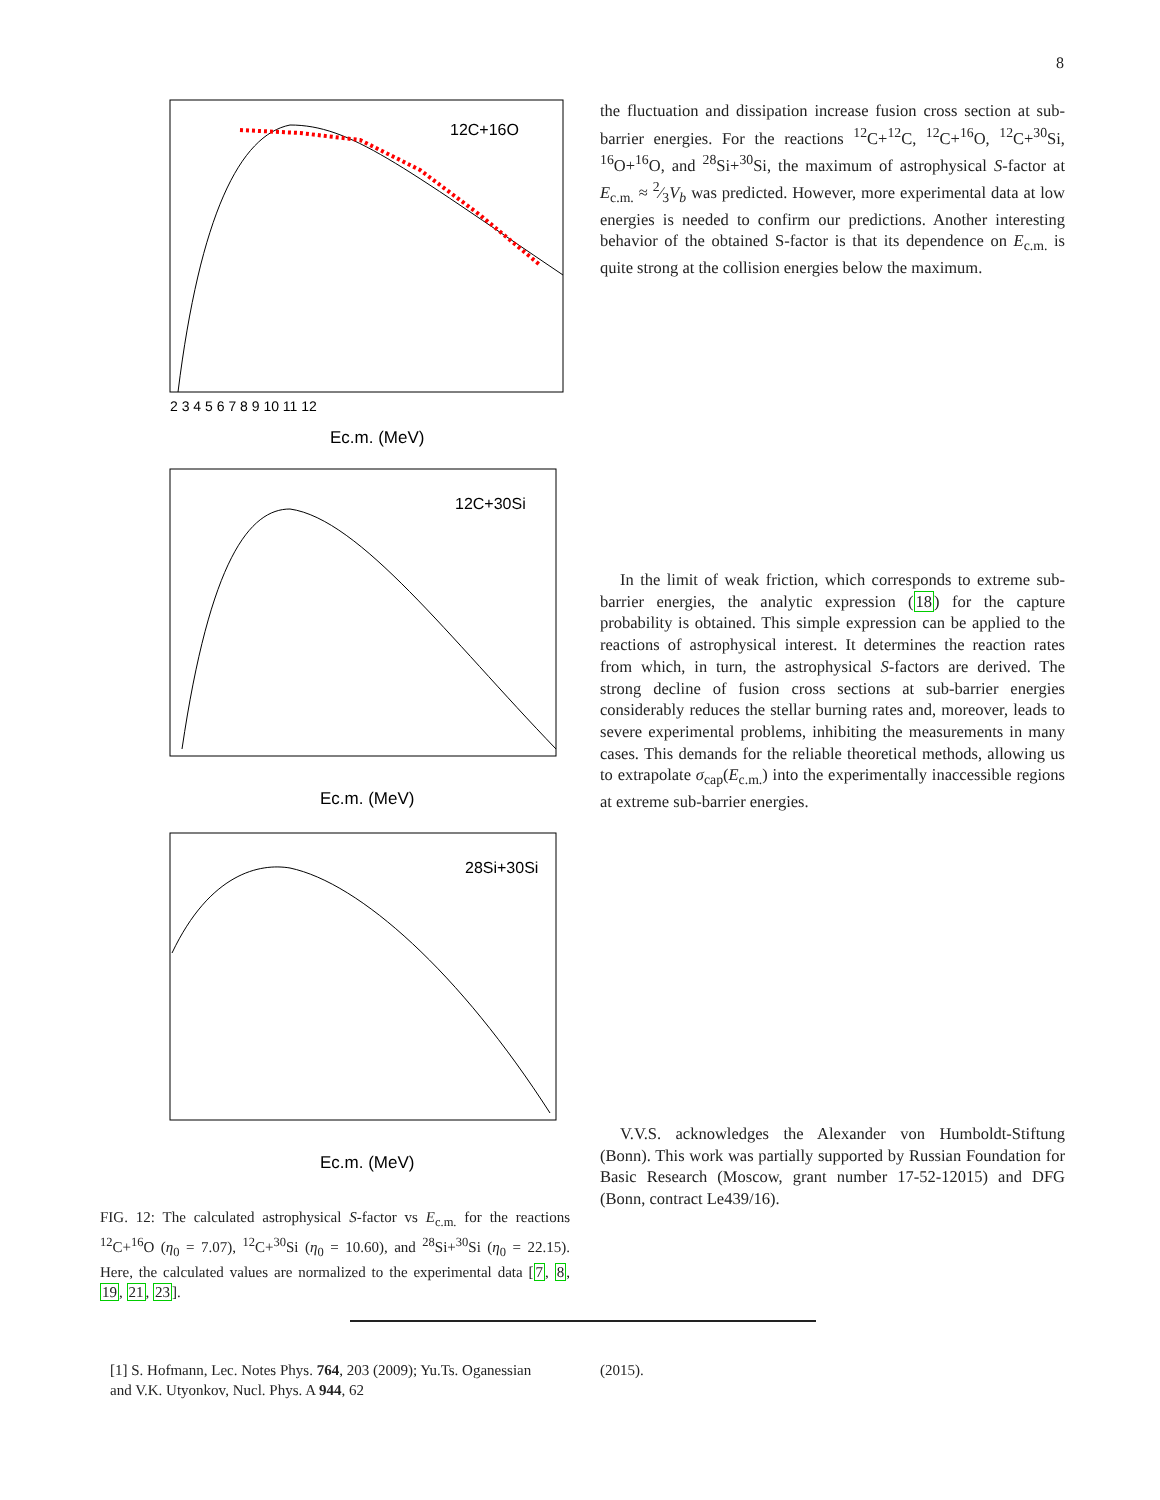8
12C+16O
Ec.m. (MeV)
2 3 4 5 6 7 8 9 10 11 12
12C+30Si
Ec.m. (MeV)
28Si+30Si
Ec.m. (MeV)
FIG. 12: The calculated astrophysical S-factor vs E<sub>c.m.</sub> for the reactions <sup>12</sup>C+<sup>16</sup>O (η<sub>0</sub> = 7.07), <sup>12</sup>C+<sup>30</sup>Si (η<sub>0</sub> = 10.60), and <sup>28</sup>Si+<sup>30</sup>Si (η<sub>0</sub> = 22.15). Here, the calculated values are normalized to the experimental data [7, 8, 19, 21, 23].
the fluctuation and dissipation increase fusion cross section at sub-barrier energies. For the reactions <sup>12</sup>C+<sup>12</sup>C, <sup>12</sup>C+<sup>16</sup>O, <sup>12</sup>C+<sup>30</sup>Si, <sup>16</sup>O+<sup>16</sup>O, and <sup>28</sup>Si+<sup>30</sup>Si, the maximum of astrophysical S-factor at E<sub>c.m.</sub> ≈ 2⁄3V<sub>b</sub> was predicted. However, more experimental data at low energies is needed to confirm our predictions. Another interesting behavior of the obtained S-factor is that its dependence on E<sub>c.m.</sub> is quite strong at the collision energies below the maximum.
In the limit of weak friction, which corresponds to extreme sub-barrier energies, the analytic expression (18) for the capture probability is obtained. This simple expression can be applied to the reactions of astrophysical interest. It determines the reaction rates from which, in turn, the astrophysical S-factors are derived. The strong decline of fusion cross sections at sub-barrier energies considerably reduces the stellar burning rates and, moreover, leads to severe experimental problems, inhibiting the measurements in many cases. This demands for the reliable theoretical methods, allowing us to extrapolate σ<sub>cap</sub>(E<sub>c.m.</sub>) into the experimentally inaccessible regions at extreme sub-barrier energies.
V.V.S. acknowledges the Alexander von Humboldt-Stiftung (Bonn). This work was partially supported by Russian Foundation for Basic Research (Moscow, grant number 17-52-12015) and DFG (Bonn, contract Le439/16).
[1] S. Hofmann, Lec. Notes Phys. 764, 203 (2009); Yu.Ts. Oganessian and V.K. Utyonkov, Nucl. Phys. A 944, 62
(2015).